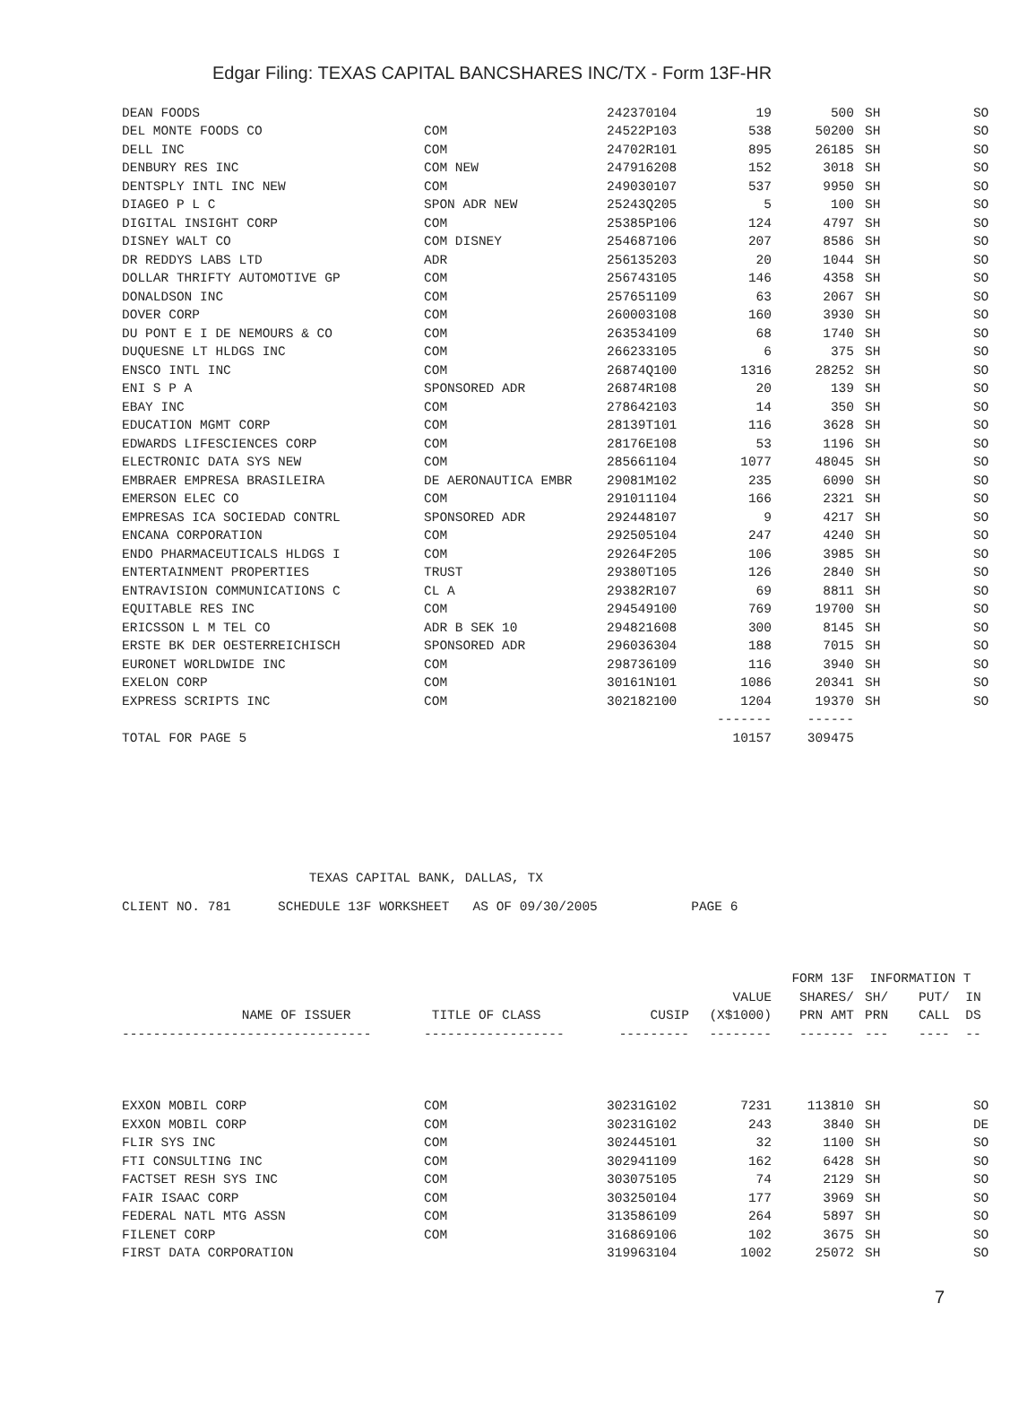Edgar Filing: TEXAS CAPITAL BANCSHARES INC/TX - Form 13F-HR
| DEAN FOODS | | 242370104 | 19 | 500 | SH | SO |
| DEL MONTE FOODS CO | COM | 24522P103 | 538 | 50200 | SH | SO |
| DELL INC | COM | 24702R101 | 895 | 26185 | SH | SO |
| DENBURY RES INC | COM NEW | 247916208 | 152 | 3018 | SH | SO |
| DENTSPLY INTL INC NEW | COM | 249030107 | 537 | 9950 | SH | SO |
| DIAGEO P L C | SPON ADR NEW | 25243Q205 | 5 | 100 | SH | SO |
| DIGITAL INSIGHT CORP | COM | 25385P106 | 124 | 4797 | SH | SO |
| DISNEY WALT CO | COM DISNEY | 254687106 | 207 | 8586 | SH | SO |
| DR REDDYS LABS LTD | ADR | 256135203 | 20 | 1044 | SH | SO |
| DOLLAR THRIFTY AUTOMOTIVE GP | COM | 256743105 | 146 | 4358 | SH | SO |
| DONALDSON INC | COM | 257651109 | 63 | 2067 | SH | SO |
| DOVER CORP | COM | 260003108 | 160 | 3930 | SH | SO |
| DU PONT E I DE NEMOURS & CO | COM | 263534109 | 68 | 1740 | SH | SO |
| DUQUESNE LT HLDGS INC | COM | 266233105 | 6 | 375 | SH | SO |
| ENSCO INTL INC | COM | 26874Q100 | 1316 | 28252 | SH | SO |
| ENI S P A | SPONSORED ADR | 26874R108 | 20 | 139 | SH | SO |
| EBAY INC | COM | 278642103 | 14 | 350 | SH | SO |
| EDUCATION MGMT CORP | COM | 28139T101 | 116 | 3628 | SH | SO |
| EDWARDS LIFESCIENCES CORP | COM | 28176E108 | 53 | 1196 | SH | SO |
| ELECTRONIC DATA SYS NEW | COM | 285661104 | 1077 | 48045 | SH | SO |
| EMBRAER EMPRESA BRASILEIRA | DE AERONAUTICA EMBR | 29081M102 | 235 | 6090 | SH | SO |
| EMERSON ELEC CO | COM | 291011104 | 166 | 2321 | SH | SO |
| EMPRESAS ICA SOCIEDAD CONTRL | SPONSORED ADR | 292448107 | 9 | 4217 | SH | SO |
| ENCANA CORPORATION | COM | 292505104 | 247 | 4240 | SH | SO |
| ENDO PHARMACEUTICALS HLDGS I | COM | 29264F205 | 106 | 3985 | SH | SO |
| ENTERTAINMENT PROPERTIES | TRUST | 29380T105 | 126 | 2840 | SH | SO |
| ENTRAVISION COMMUNICATIONS C | CL A | 29382R107 | 69 | 8811 | SH | SO |
| EQUITABLE RES INC | COM | 294549100 | 769 | 19700 | SH | SO |
| ERICSSON L M TEL CO | ADR B SEK 10 | 294821608 | 300 | 8145 | SH | SO |
| ERSTE BK DER OESTERREICHISCH | SPONSORED ADR | 296036304 | 188 | 7015 | SH | SO |
| EURONET WORLDWIDE INC | COM | 298736109 | 116 | 3940 | SH | SO |
| EXELON CORP | COM | 30161N101 | 1086 | 20341 | SH | SO |
| EXPRESS SCRIPTS INC | COM | 302182100 | 1204 | 19370 | SH | SO |
| | | | ------- | ------ | | |
| TOTAL FOR PAGE 5 | | | 10157 | 309475 | | |
TEXAS CAPITAL BANK, DALLAS, TX CLIENT NO. 781 SCHEDULE 13F WORKSHEET AS OF 09/30/2005 PAGE 6
| | | | | FORM 13F | INFORMATION T | |
| --- | --- | --- | --- | --- | --- | --- |
| | | | VALUE | SHARES/ | SH/ | PUT/ IN |
| NAME OF ISSUER | TITLE OF CLASS | CUSIP | (X$1000) | PRN AMT | PRN | CALL DS |
| -------------------------------- | ------------------ | --------- | -------- | ------- | --- | ---- -- |
| EXXON MOBIL CORP | COM | 30231G102 | 7231 | 113810 | SH | SO |
| EXXON MOBIL CORP | COM | 30231G102 | 243 | 3840 | SH | DE |
| FLIR SYS INC | COM | 302445101 | 32 | 1100 | SH | SO |
| FTI CONSULTING INC | COM | 302941109 | 162 | 6428 | SH | SO |
| FACTSET RESH SYS INC | COM | 303075105 | 74 | 2129 | SH | SO |
| FAIR ISAAC CORP | COM | 303250104 | 177 | 3969 | SH | SO |
| FEDERAL NATL MTG ASSN | COM | 313586109 | 264 | 5897 | SH | SO |
| FILENET CORP | COM | 316869106 | 102 | 3675 | SH | SO |
| FIRST DATA CORPORATION | | 319963104 | 1002 | 25072 | SH | SO |
7